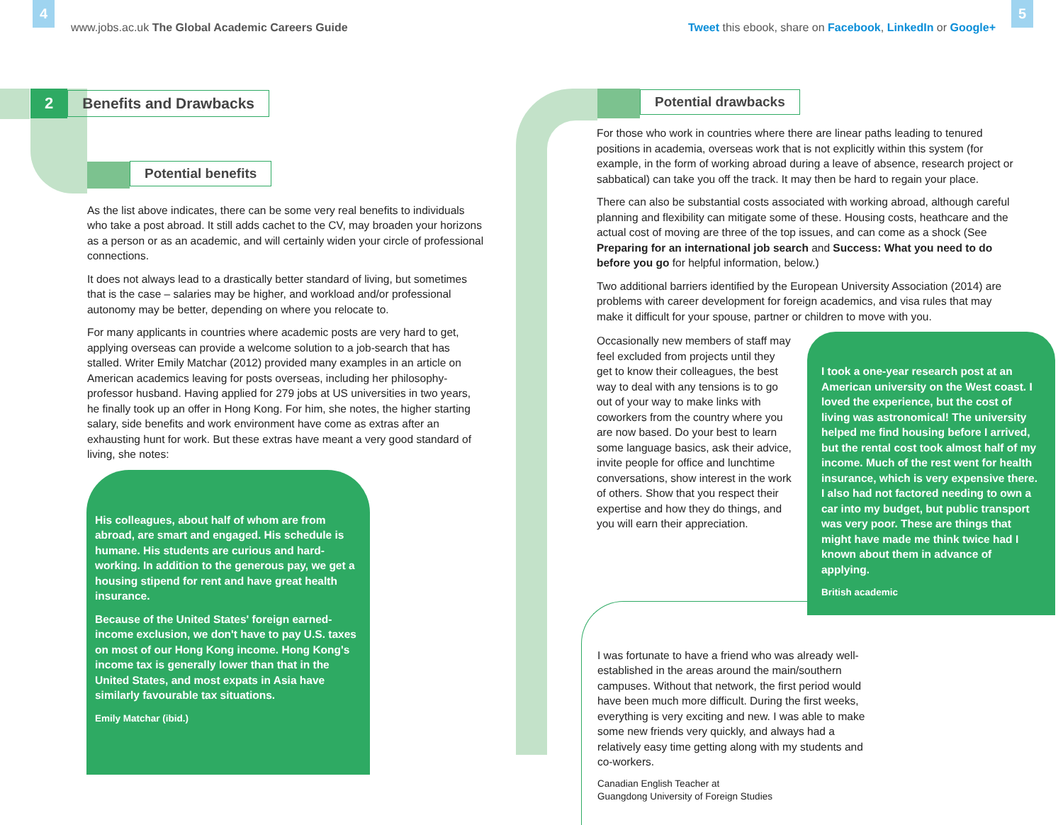4 www.jobs.ac.uk The Global Academic Careers Guide
2 Benefits and Drawbacks
Potential benefits
As the list above indicates, there can be some very real benefits to individuals who take a post abroad. It still adds cachet to the CV, may broaden your horizons as a person or as an academic, and will certainly widen your circle of professional connections.
It does not always lead to a drastically better standard of living, but sometimes that is the case – salaries may be higher, and workload and/or professional autonomy may be better, depending on where you relocate to.
For many applicants in countries where academic posts are very hard to get, applying overseas can provide a welcome solution to a job-search that has stalled. Writer Emily Matchar (2012) provided many examples in an article on American academics leaving for posts overseas, including her philosophy-professor husband. Having applied for 279 jobs at US universities in two years, he finally took up an offer in Hong Kong. For him, she notes, the higher starting salary, side benefits and work environment have come as extras after an exhausting hunt for work. But these extras have meant a very good standard of living, she notes:
His colleagues, about half of whom are from abroad, are smart and engaged. His schedule is humane. His students are curious and hard-working. In addition to the generous pay, we get a housing stipend for rent and have great health insurance.
Because of the United States' foreign earned-income exclusion, we don't have to pay U.S. taxes on most of our Hong Kong income. Hong Kong's income tax is generally lower than that in the United States, and most expats in Asia have similarly favourable tax situations.
Emily Matchar (ibid.)
Tweet this ebook, share on Facebook, LinkedIn or Google+ 5
Potential drawbacks
For those who work in countries where there are linear paths leading to tenured positions in academia, overseas work that is not explicitly within this system (for example, in the form of working abroad during a leave of absence, research project or sabbatical) can take you off the track. It may then be hard to regain your place.
There can also be substantial costs associated with working abroad, although careful planning and flexibility can mitigate some of these. Housing costs, heathcare and the actual cost of moving are three of the top issues, and can come as a shock (See Preparing for an international job search and Success: What you need to do before you go for helpful information, below.)
Two additional barriers identified by the European University Association (2014) are problems with career development for foreign academics, and visa rules that may make it difficult for your spouse, partner or children to move with you.
Occasionally new members of staff may feel excluded from projects until they get to know their colleagues, the best way to deal with any tensions is to go out of your way to make links with coworkers from the country where you are now based. Do your best to learn some language basics, ask their advice, invite people for office and lunchtime conversations, show interest in the work of others. Show that you respect their expertise and how they do things, and you will earn their appreciation.
I took a one-year research post at an American university on the West coast. I loved the experience, but the cost of living was astronomical! The university helped me find housing before I arrived, but the rental cost took almost half of my income. Much of the rest went for health insurance, which is very expensive there. I also had not factored needing to own a car into my budget, but public transport was very poor. These are things that might have made me think twice had I known about them in advance of applying.
British academic
I was fortunate to have a friend who was already well-established in the areas around the main/southern campuses. Without that network, the first period would have been much more difficult. During the first weeks, everything is very exciting and new. I was able to make some new friends very quickly, and always had a relatively easy time getting along with my students and co-workers.
Canadian English Teacher at
Guangdong University of Foreign Studies